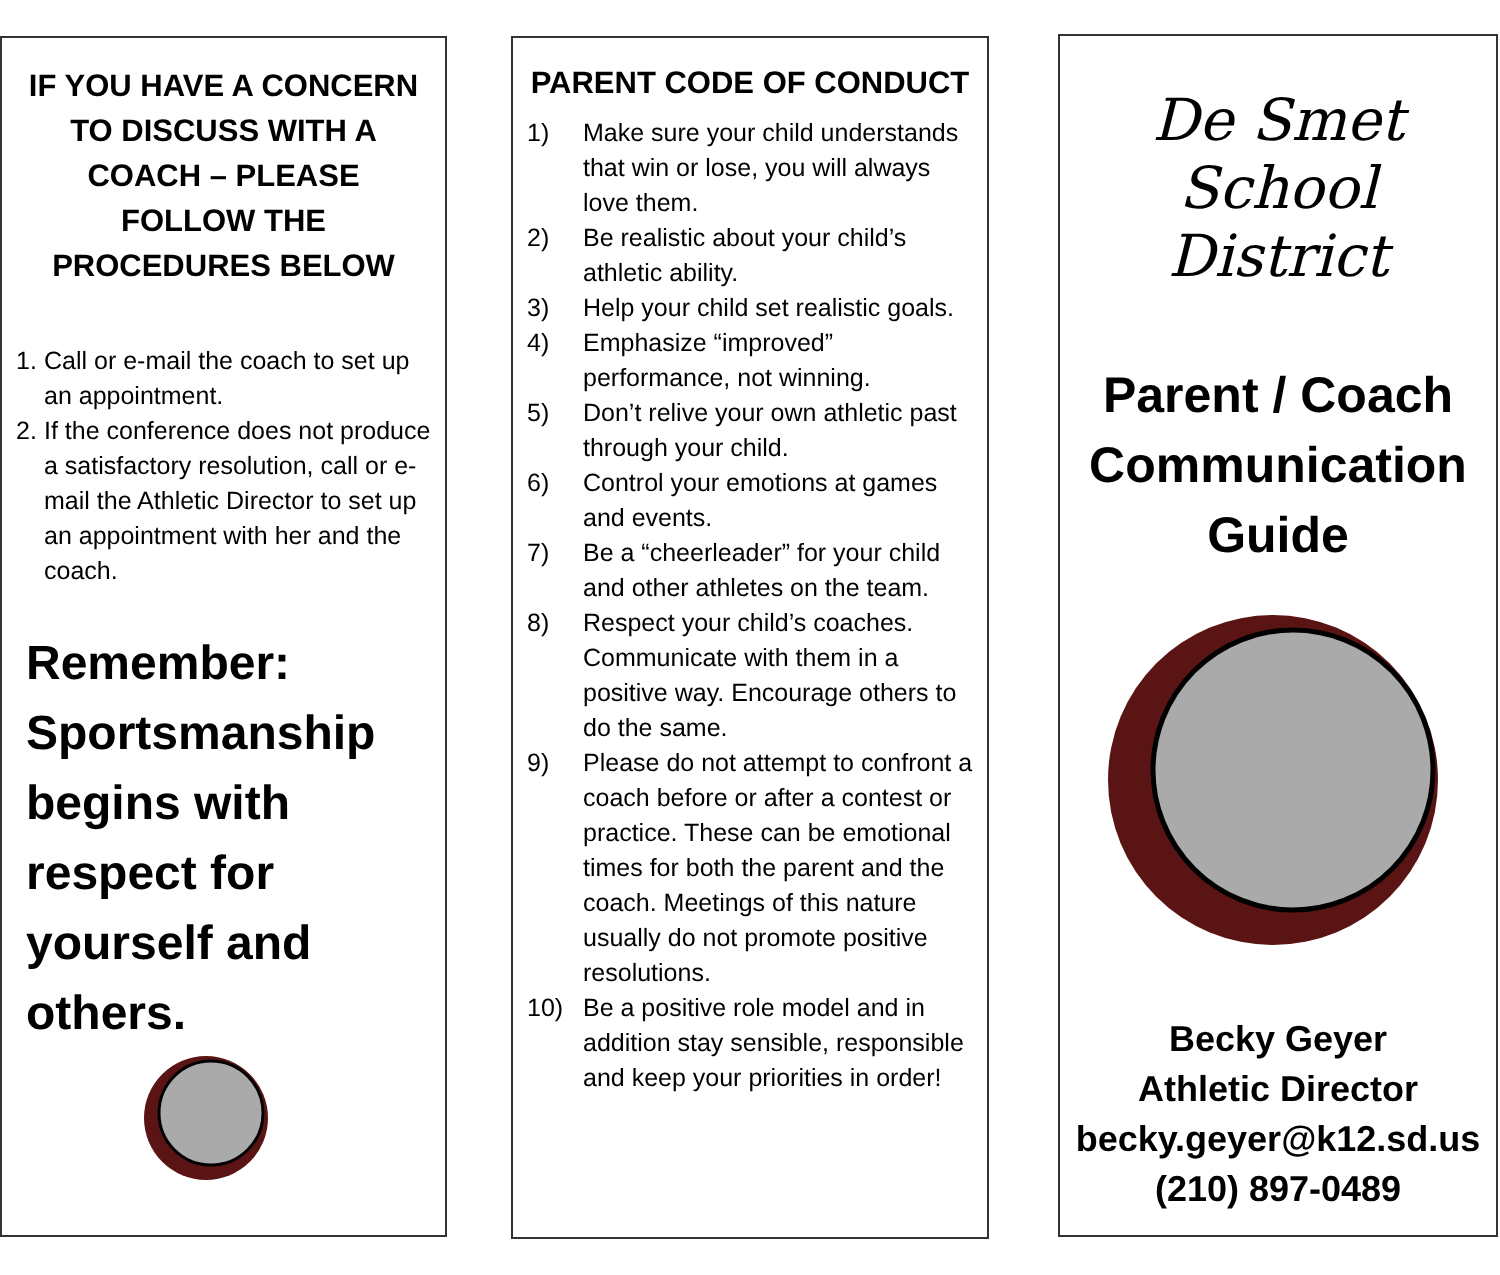IF YOU HAVE A CONCERN TO DISCUSS WITH A COACH – PLEASE FOLLOW THE PROCEDURES BELOW
1. Call or e-mail the coach to set up an appointment.
2. If the conference does not produce a satisfactory resolution, call or e-mail the Athletic Director to set up an appointment with her and the coach.
Remember: Sportsmanship begins with respect for yourself and others.
PARENT CODE OF CONDUCT
1) Make sure your child understands that win or lose, you will always love them.
2) Be realistic about your child’s athletic ability.
3) Help your child set realistic goals.
4) Emphasize “improved” performance, not winning.
5) Don’t relive your own athletic past through your child.
6) Control your emotions at games and events.
7) Be a “cheerleader” for your child and other athletes on the team.
8) Respect your child’s coaches. Communicate with them in a positive way. Encourage others to do the same.
9) Please do not attempt to confront a coach before or after a contest or practice. These can be emotional times for both the parent and the coach. Meetings of this nature usually do not promote positive resolutions.
10) Be a positive role model and in addition stay sensible, responsible and keep your priorities in order!
De Smet
School
District
Parent / Coach Communication Guide
Becky Geyer
Athletic Director
becky.geyer@k12.sd.us
(210) 897-0489